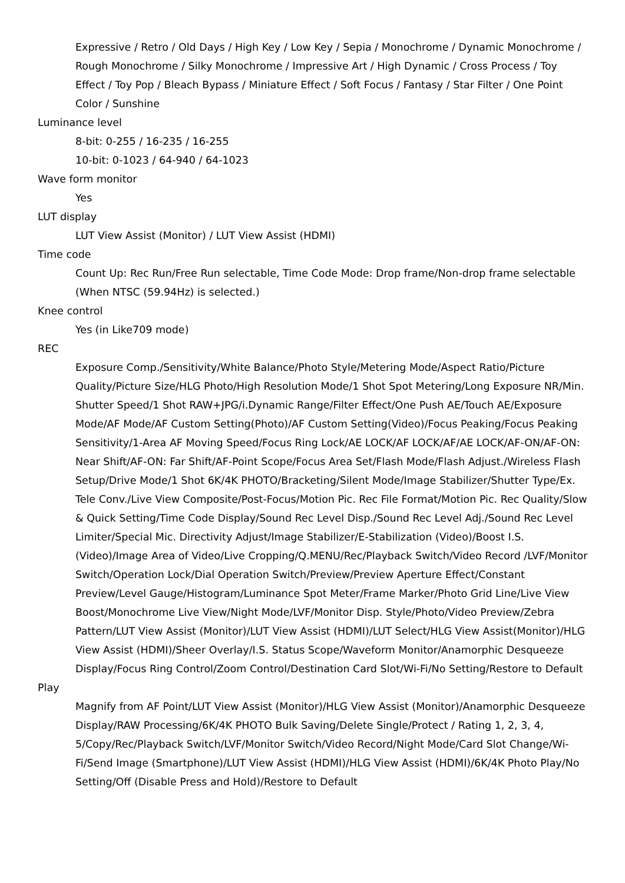Expressive / Retro / Old Days / High Key / Low Key / Sepia / Monochrome / Dynamic Monochrome / Rough Monochrome / Silky Monochrome / Impressive Art / High Dynamic / Cross Process / Toy Effect / Toy Pop / Bleach Bypass / Miniature Effect / Soft Focus / Fantasy / Star Filter / One Point Color / Sunshine
Luminance level
8-bit: 0-255 / 16-235 / 16-255
10-bit: 0-1023 / 64-940 / 64-1023
Wave form monitor
Yes
LUT display
LUT View Assist (Monitor) / LUT View Assist (HDMI)
Time code
Count Up: Rec Run/Free Run selectable, Time Code Mode: Drop frame/Non-drop frame selectable (When NTSC (59.94Hz) is selected.)
Knee control
Yes (in Like709 mode)
REC
Exposure Comp./Sensitivity/White Balance/Photo Style/Metering Mode/Aspect Ratio/Picture Quality/Picture Size/HLG Photo/High Resolution Mode/1 Shot Spot Metering/Long Exposure NR/Min. Shutter Speed/1 Shot RAW+JPG/i.Dynamic Range/Filter Effect/One Push AE/Touch AE/Exposure Mode/AF Mode/AF Custom Setting(Photo)/AF Custom Setting(Video)/Focus Peaking/Focus Peaking Sensitivity/1-Area AF Moving Speed/Focus Ring Lock/AE LOCK/AF LOCK/AF/AE LOCK/AF-ON/AF-ON: Near Shift/AF-ON: Far Shift/AF-Point Scope/Focus Area Set/Flash Mode/Flash Adjust./Wireless Flash Setup/Drive Mode/1 Shot 6K/4K PHOTO/Bracketing/Silent Mode/Image Stabilizer/Shutter Type/Ex. Tele Conv./Live View Composite/Post-Focus/Motion Pic. Rec File Format/Motion Pic. Rec Quality/Slow & Quick Setting/Time Code Display/Sound Rec Level Disp./Sound Rec Level Adj./Sound Rec Level Limiter/Special Mic. Directivity Adjust/Image Stabilizer/E-Stabilization (Video)/Boost I.S. (Video)/Image Area of Video/Live Cropping/Q.MENU/Rec/Playback Switch/Video Record /LVF/Monitor Switch/Operation Lock/Dial Operation Switch/Preview/Preview Aperture Effect/Constant Preview/Level Gauge/Histogram/Luminance Spot Meter/Frame Marker/Photo Grid Line/Live View Boost/Monochrome Live View/Night Mode/LVF/Monitor Disp. Style/Photo/Video Preview/Zebra Pattern/LUT View Assist (Monitor)/LUT View Assist (HDMI)/LUT Select/HLG View Assist(Monitor)/HLG View Assist (HDMI)/Sheer Overlay/I.S. Status Scope/Waveform Monitor/Anamorphic Desqueeze Display/Focus Ring Control/Zoom Control/Destination Card Slot/Wi-Fi/No Setting/Restore to Default
Play
Magnify from AF Point/LUT View Assist (Monitor)/HLG View Assist (Monitor)/Anamorphic Desqueeze Display/RAW Processing/6K/4K PHOTO Bulk Saving/Delete Single/Protect / Rating 1, 2, 3, 4, 5/Copy/Rec/Playback Switch/LVF/Monitor Switch/Video Record/Night Mode/Card Slot Change/Wi-Fi/Send Image (Smartphone)/LUT View Assist (HDMI)/HLG View Assist (HDMI)/6K/4K Photo Play/No Setting/Off (Disable Press and Hold)/Restore to Default